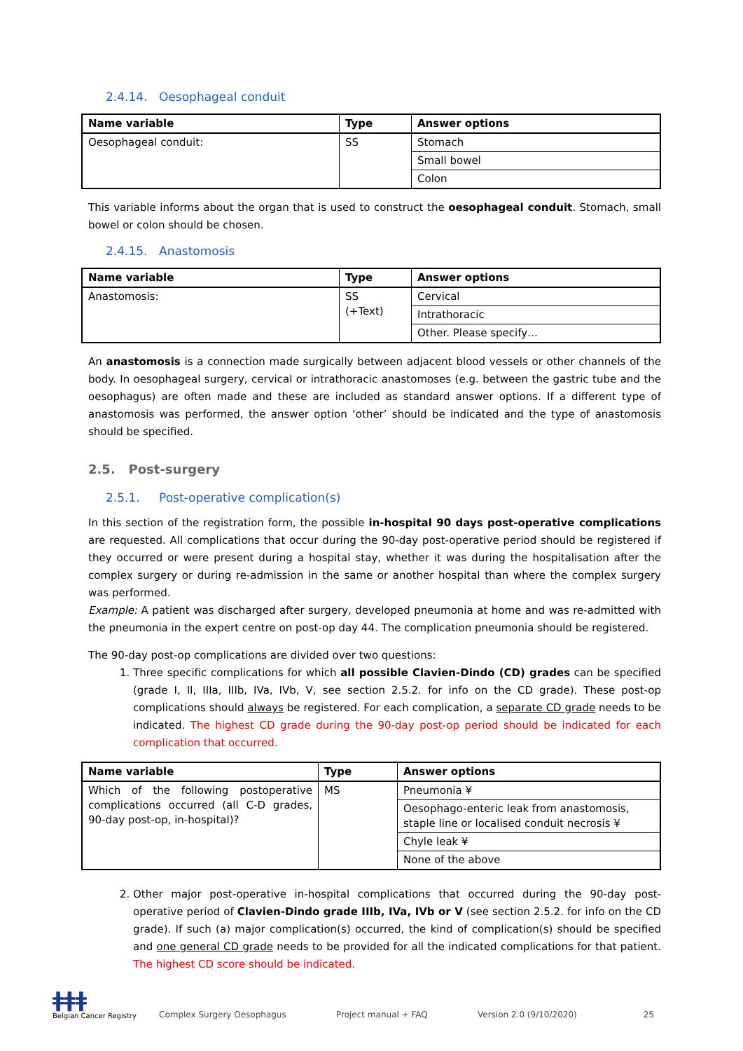2.4.14. Oesophageal conduit
| Name variable | Type | Answer options |
| --- | --- | --- |
| Oesophageal conduit: | SS | Stomach |
| | | Small bowel |
| | | Colon |
This variable informs about the organ that is used to construct the oesophageal conduit. Stomach, small bowel or colon should be chosen.
2.4.15. Anastomosis
| Name variable | Type | Answer options |
| --- | --- | --- |
| Anastomosis: | SS (+Text) | Cervical |
| | | Intrathoracic |
| | | Other. Please specify… |
An anastomosis is a connection made surgically between adjacent blood vessels or other channels of the body. In oesophageal surgery, cervical or intrathoracic anastomoses (e.g. between the gastric tube and the oesophagus) are often made and these are included as standard answer options. If a different type of anastomosis was performed, the answer option ‘other’ should be indicated and the type of anastomosis should be specified.
2.5. Post-surgery
2.5.1. Post-operative complication(s)
In this section of the registration form, the possible in-hospital 90 days post-operative complications are requested. All complications that occur during the 90-day post-operative period should be registered if they occurred or were present during a hospital stay, whether it was during the hospitalisation after the complex surgery or during re-admission in the same or another hospital than where the complex surgery was performed.
Example: A patient was discharged after surgery, developed pneumonia at home and was re-admitted with the pneumonia in the expert centre on post-op day 44. The complication pneumonia should be registered.
The 90-day post-op complications are divided over two questions:
1. Three specific complications for which all possible Clavien-Dindo (CD) grades can be specified (grade I, II, IIIa, IIIb, IVa, IVb, V, see section 2.5.2. for info on the CD grade). These post-op complications should always be registered. For each complication, a separate CD grade needs to be indicated. The highest CD grade during the 90-day post-op period should be indicated for each complication that occurred.
| Name variable | Type | Answer options |
| --- | --- | --- |
| Which of the following postoperative complications occurred (all C-D grades, 90-day post-op, in-hospital)? | MS | Pneumonia ¥ |
| | | Oesophago-enteric leak from anastomosis, staple line or localised conduit necrosis ¥ |
| | | Chyle leak ¥ |
| | | None of the above |
2. Other major post-operative in-hospital complications that occurred during the 90-day post-operative period of Clavien-Dindo grade IIIb, IVa, IVb or V (see section 2.5.2. for info on the CD grade). If such (a) major complication(s) occurred, the kind of complication(s) should be specified and one general CD grade needs to be provided for all the indicated complications for that patient. The highest CD score should be indicated.
ǂǂǂ
Belgian Cancer Registry
Complex Surgery Oesophagus
Project manual + FAQ
Version 2.0 (9/10/2020)
25